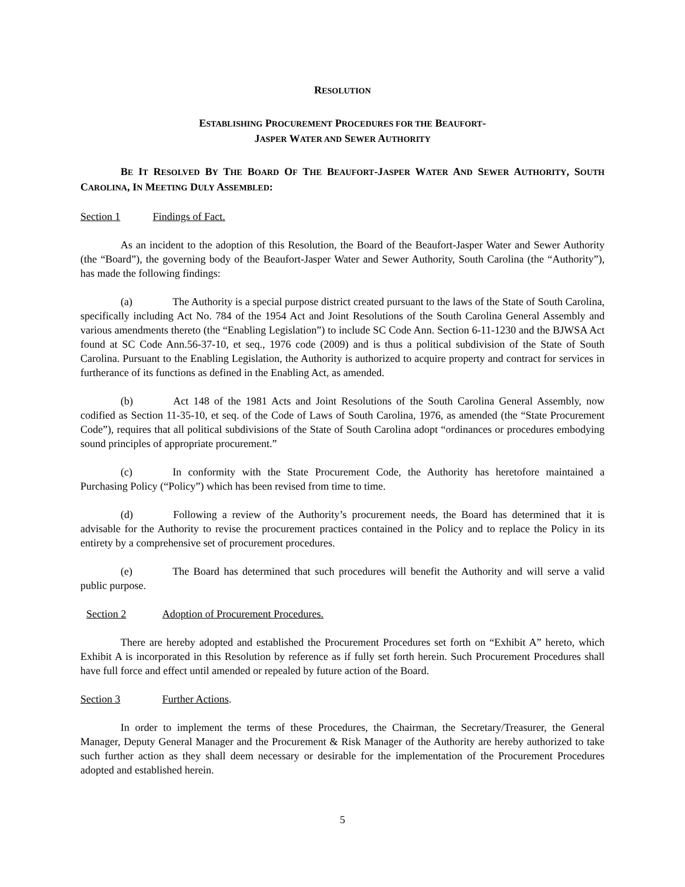RESOLUTION
ESTABLISHING PROCUREMENT PROCEDURES FOR THE BEAUFORT-
JASPER WATER AND SEWER AUTHORITY
BE IT RESOLVED BY THE BOARD OF THE BEAUFORT-JASPER WATER AND SEWER AUTHORITY, SOUTH CAROLINA, IN MEETING DULY ASSEMBLED:
Section 1 Findings of Fact.
As an incident to the adoption of this Resolution, the Board of the Beaufort-Jasper Water and Sewer Authority (the “Board”), the governing body of the Beaufort-Jasper Water and Sewer Authority, South Carolina (the “Authority”), has made the following findings:
(a) The Authority is a special purpose district created pursuant to the laws of the State of South Carolina, specifically including Act No. 784 of the 1954 Act and Joint Resolutions of the South Carolina General Assembly and various amendments thereto (the “Enabling Legislation”) to include SC Code Ann. Section 6-11-1230 and the BJWSA Act found at SC Code Ann.56-37-10, et seq., 1976 code (2009) and is thus a political subdivision of the State of South Carolina. Pursuant to the Enabling Legislation, the Authority is authorized to acquire property and contract for services in furtherance of its functions as defined in the Enabling Act, as amended.
(b) Act 148 of the 1981 Acts and Joint Resolutions of the South Carolina General Assembly, now codified as Section 11-35-10, et seq. of the Code of Laws of South Carolina, 1976, as amended (the “State Procurement Code”), requires that all political subdivisions of the State of South Carolina adopt “ordinances or procedures embodying sound principles of appropriate procurement.”
(c) In conformity with the State Procurement Code, the Authority has heretofore maintained a Purchasing Policy (“Policy”) which has been revised from time to time.
(d) Following a review of the Authority’s procurement needs, the Board has determined that it is advisable for the Authority to revise the procurement practices contained in the Policy and to replace the Policy in its entirety by a comprehensive set of procurement procedures.
(e) The Board has determined that such procedures will benefit the Authority and will serve a valid public purpose.
Section 2 Adoption of Procurement Procedures.
There are hereby adopted and established the Procurement Procedures set forth on “Exhibit A” hereto, which Exhibit A is incorporated in this Resolution by reference as if fully set forth herein. Such Procurement Procedures shall have full force and effect until amended or repealed by future action of the Board.
Section 3 Further Actions.
In order to implement the terms of these Procedures, the Chairman, the Secretary/Treasurer, the General Manager, Deputy General Manager and the Procurement & Risk Manager of the Authority are hereby authorized to take such further action as they shall deem necessary or desirable for the implementation of the Procurement Procedures adopted and established herein.
5